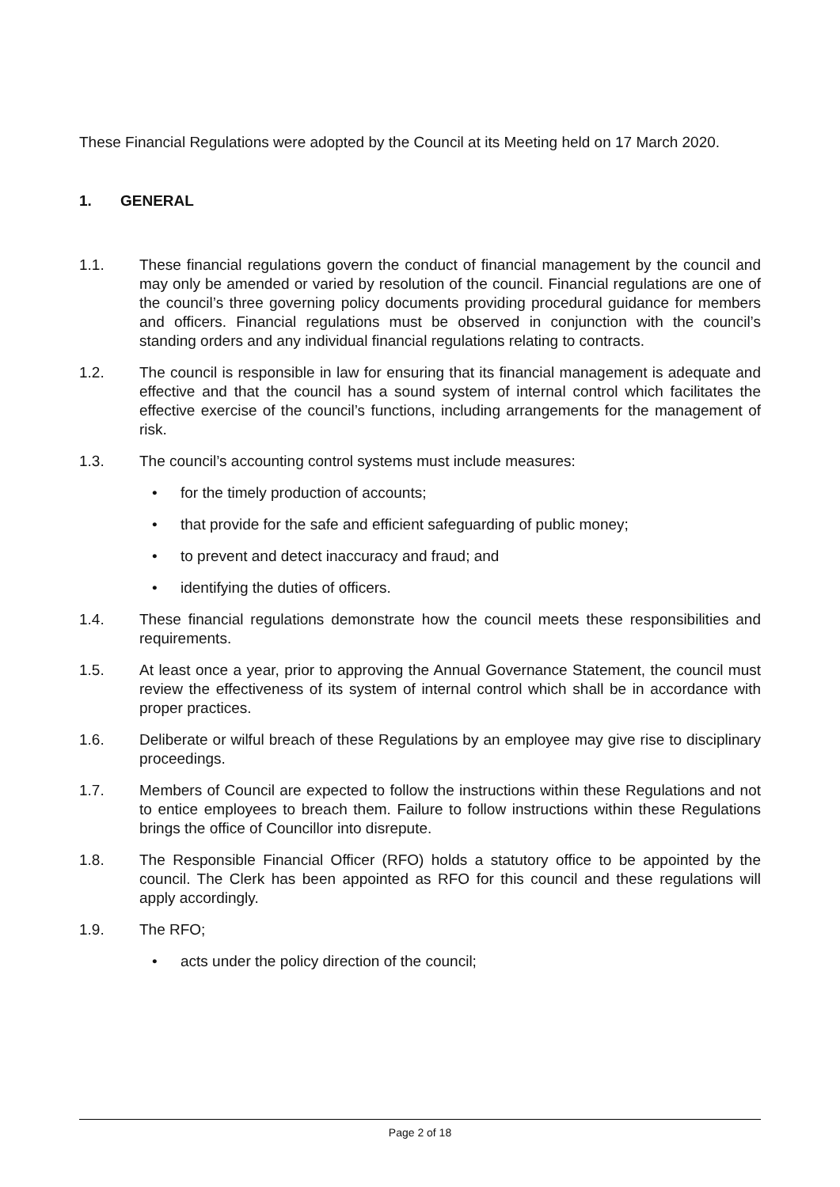These Financial Regulations were adopted by the Council at its Meeting held on 17 March 2020.
1. GENERAL
1.1. These financial regulations govern the conduct of financial management by the council and may only be amended or varied by resolution of the council. Financial regulations are one of the council’s three governing policy documents providing procedural guidance for members and officers. Financial regulations must be observed in conjunction with the council’s standing orders and any individual financial regulations relating to contracts.
1.2. The council is responsible in law for ensuring that its financial management is adequate and effective and that the council has a sound system of internal control which facilitates the effective exercise of the council’s functions, including arrangements for the management of risk.
1.3. The council’s accounting control systems must include measures:
• for the timely production of accounts;
• that provide for the safe and efficient safeguarding of public money;
• to prevent and detect inaccuracy and fraud; and
• identifying the duties of officers.
1.4. These financial regulations demonstrate how the council meets these responsibilities and requirements.
1.5. At least once a year, prior to approving the Annual Governance Statement, the council must review the effectiveness of its system of internal control which shall be in accordance with proper practices.
1.6. Deliberate or wilful breach of these Regulations by an employee may give rise to disciplinary proceedings.
1.7. Members of Council are expected to follow the instructions within these Regulations and not to entice employees to breach them. Failure to follow instructions within these Regulations brings the office of Councillor into disrepute.
1.8. The Responsible Financial Officer (RFO) holds a statutory office to be appointed by the council. The Clerk has been appointed as RFO for this council and these regulations will apply accordingly.
1.9. The RFO;
• acts under the policy direction of the council;
Page 2 of 18